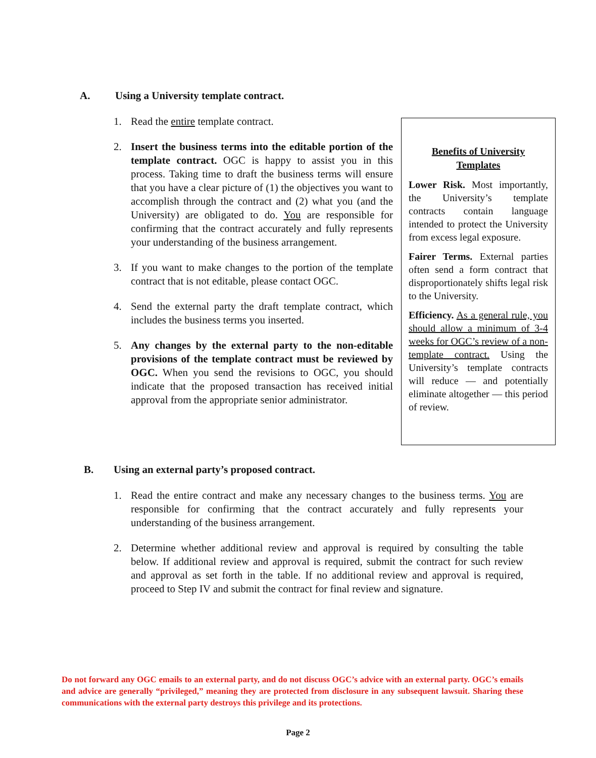A. Using a University template contract.
1. Read the entire template contract.
2. Insert the business terms into the editable portion of the template contract. OGC is happy to assist you in this process. Taking time to draft the business terms will ensure that you have a clear picture of (1) the objectives you want to accomplish through the contract and (2) what you (and the University) are obligated to do. You are responsible for confirming that the contract accurately and fully represents your understanding of the business arrangement.
3. If you want to make changes to the portion of the template contract that is not editable, please contact OGC.
4. Send the external party the draft template contract, which includes the business terms you inserted.
5. Any changes by the external party to the non-editable provisions of the template contract must be reviewed by OGC. When you send the revisions to OGC, you should indicate that the proposed transaction has received initial approval from the appropriate senior administrator.
Benefits of University Templates
Lower Risk. Most importantly, the University’s template contracts contain language intended to protect the University from excess legal exposure.
Fairer Terms. External parties often send a form contract that disproportionately shifts legal risk to the University.
Efficiency. As a general rule, you should allow a minimum of 3-4 weeks for OGC’s review of a non-template contract. Using the University’s template contracts will reduce — and potentially eliminate altogether — this period of review.
B. Using an external party’s proposed contract.
1. Read the entire contract and make any necessary changes to the business terms. You are responsible for confirming that the contract accurately and fully represents your understanding of the business arrangement.
2. Determine whether additional review and approval is required by consulting the table below. If additional review and approval is required, submit the contract for such review and approval as set forth in the table. If no additional review and approval is required, proceed to Step IV and submit the contract for final review and signature.
Do not forward any OGC emails to an external party, and do not discuss OGC’s advice with an external party. OGC’s emails and advice are generally “privileged,” meaning they are protected from disclosure in any subsequent lawsuit. Sharing these communications with the external party destroys this privilege and its protections.
Page 2